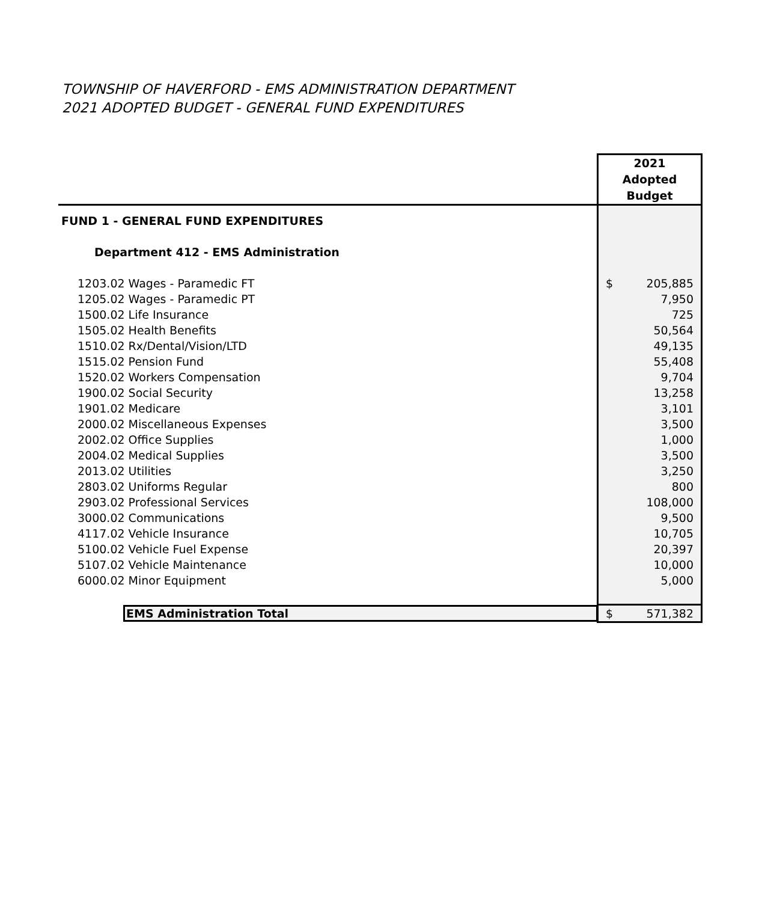TOWNSHIP OF HAVERFORD - EMS ADMINISTRATION DEPARTMENT
2021 ADOPTED BUDGET - GENERAL FUND EXPENDITURES
| | 2021 Adopted Budget |
| FUND 1 - GENERAL FUND EXPENDITURES | |
| Department 412 - EMS Administration | |
| 1203.02 Wages - Paramedic FT | $ 205,885 |
| 1205.02 Wages - Paramedic PT | 7,950 |
| 1500.02 Life Insurance | 725 |
| 1505.02 Health Benefits | 50,564 |
| 1510.02 Rx/Dental/Vision/LTD | 49,135 |
| 1515.02 Pension Fund | 55,408 |
| 1520.02 Workers Compensation | 9,704 |
| 1900.02 Social Security | 13,258 |
| 1901.02 Medicare | 3,101 |
| 2000.02 Miscellaneous Expenses | 3,500 |
| 2002.02 Office Supplies | 1,000 |
| 2004.02 Medical Supplies | 3,500 |
| 2013.02 Utilities | 3,250 |
| 2803.02 Uniforms Regular | 800 |
| 2903.02 Professional Services | 108,000 |
| 3000.02 Communications | 9,500 |
| 4117.02 Vehicle Insurance | 10,705 |
| 5100.02 Vehicle Fuel Expense | 20,397 |
| 5107.02 Vehicle Maintenance | 10,000 |
| 6000.02 Minor Equipment | 5,000 |
| EMS Administration Total | $ 571,382 |